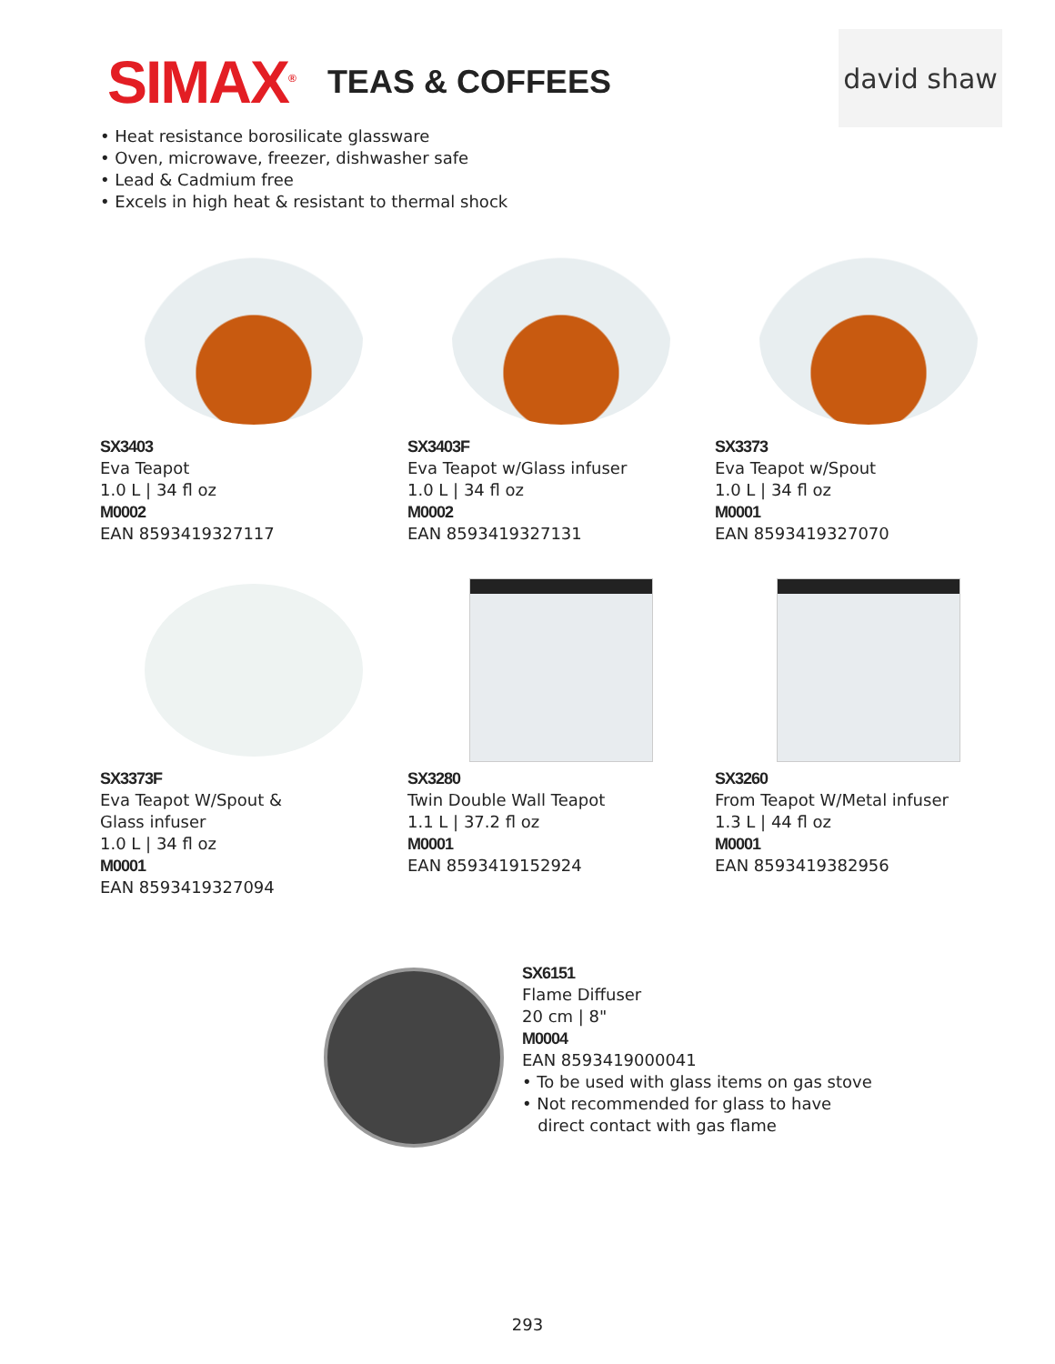SIMAX<sup>®</sup> TEAS & COFFEES
david shaw
• Heat resistance borosilicate glassware
• Oven, microwave, freezer, dishwasher safe
• Lead & Cadmium free
• Excels in high heat & resistant to thermal shock
SX3403
Eva Teapot
1.0 L | 34 fl oz
M0002
EAN 8593419327117
SX3403F
Eva Teapot w/Glass infuser
1.0 L | 34 fl oz
M0002
EAN 8593419327131
SX3373
Eva Teapot w/Spout
1.0 L | 34 fl oz
M0001
EAN 8593419327070
SX3373F
Eva Teapot W/Spout &
Glass infuser
1.0 L | 34 fl oz
M0001
EAN 8593419327094
SX3280
Twin Double Wall Teapot
1.1 L | 37.2 fl oz
M0001
EAN 8593419152924
SX3260
From Teapot W/Metal infuser
1.3 L | 44 fl oz
M0001
EAN 8593419382956
SX6151
Flame Diffuser
20 cm | 8"
M0004
EAN 8593419000041
• To be used with glass items on gas stove
• Not recommended for glass to have
direct contact with gas flame
293